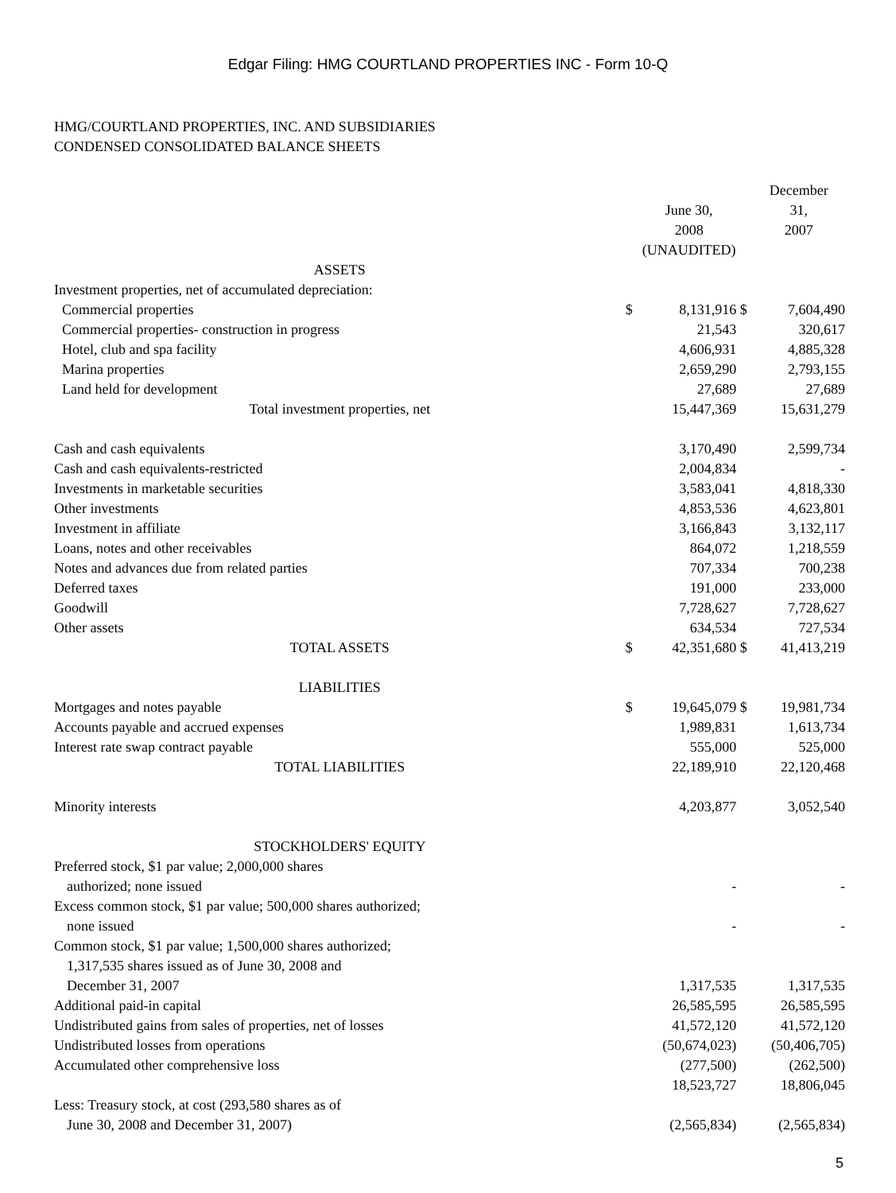Edgar Filing: HMG COURTLAND PROPERTIES INC - Form 10-Q
HMG/COURTLAND PROPERTIES, INC. AND SUBSIDIARIES
CONDENSED CONSOLIDATED BALANCE SHEETS
| | | June 30, 2008 (UNAUDITED) | | December 31, 2007 |
| --- | --- | --- | --- | --- |
| ASSETS | | | | |
| Investment properties, net of accumulated depreciation: | | | | |
| Commercial properties | $ | 8,131,916 | $ | 7,604,490 |
| Commercial properties- construction in progress | | 21,543 | | 320,617 |
| Hotel, club and spa facility | | 4,606,931 | | 4,885,328 |
| Marina properties | | 2,659,290 | | 2,793,155 |
| Land held for development | | 27,689 | | 27,689 |
| Total investment properties, net | | 15,447,369 | | 15,631,279 |
| Cash and cash equivalents | | 3,170,490 | | 2,599,734 |
| Cash and cash equivalents-restricted | | 2,004,834 | | - |
| Investments in marketable securities | | 3,583,041 | | 4,818,330 |
| Other investments | | 4,853,536 | | 4,623,801 |
| Investment in affiliate | | 3,166,843 | | 3,132,117 |
| Loans, notes and other receivables | | 864,072 | | 1,218,559 |
| Notes and advances due from related parties | | 707,334 | | 700,238 |
| Deferred taxes | | 191,000 | | 233,000 |
| Goodwill | | 7,728,627 | | 7,728,627 |
| Other assets | | 634,534 | | 727,534 |
| TOTAL ASSETS | $ | 42,351,680 | $ | 41,413,219 |
| LIABILITIES | | | | |
| Mortgages and notes payable | $ | 19,645,079 | $ | 19,981,734 |
| Accounts payable and accrued expenses | | 1,989,831 | | 1,613,734 |
| Interest rate swap contract payable | | 555,000 | | 525,000 |
| TOTAL LIABILITIES | | 22,189,910 | | 22,120,468 |
| Minority interests | | 4,203,877 | | 3,052,540 |
| STOCKHOLDERS' EQUITY | | | | |
| Preferred stock, $1 par value; 2,000,000 shares authorized; none issued | | - | | - |
| Excess common stock, $1 par value; 500,000 shares authorized; none issued | | - | | - |
| Common stock, $1 par value; 1,500,000 shares authorized; 1,317,535 shares issued as of June 30, 2008 and December 31, 2007 | | 1,317,535 | | 1,317,535 |
| Additional paid-in capital | | 26,585,595 | | 26,585,595 |
| Undistributed gains from sales of properties, net of losses | | 41,572,120 | | 41,572,120 |
| Undistributed losses from operations | | (50,674,023) | | (50,406,705) |
| Accumulated other comprehensive loss | | (277,500) | | (262,500) |
| | | 18,523,727 | | 18,806,045 |
| Less: Treasury stock, at cost (293,580 shares as of June 30, 2008 and December 31, 2007) | | (2,565,834) | | (2,565,834) |
5